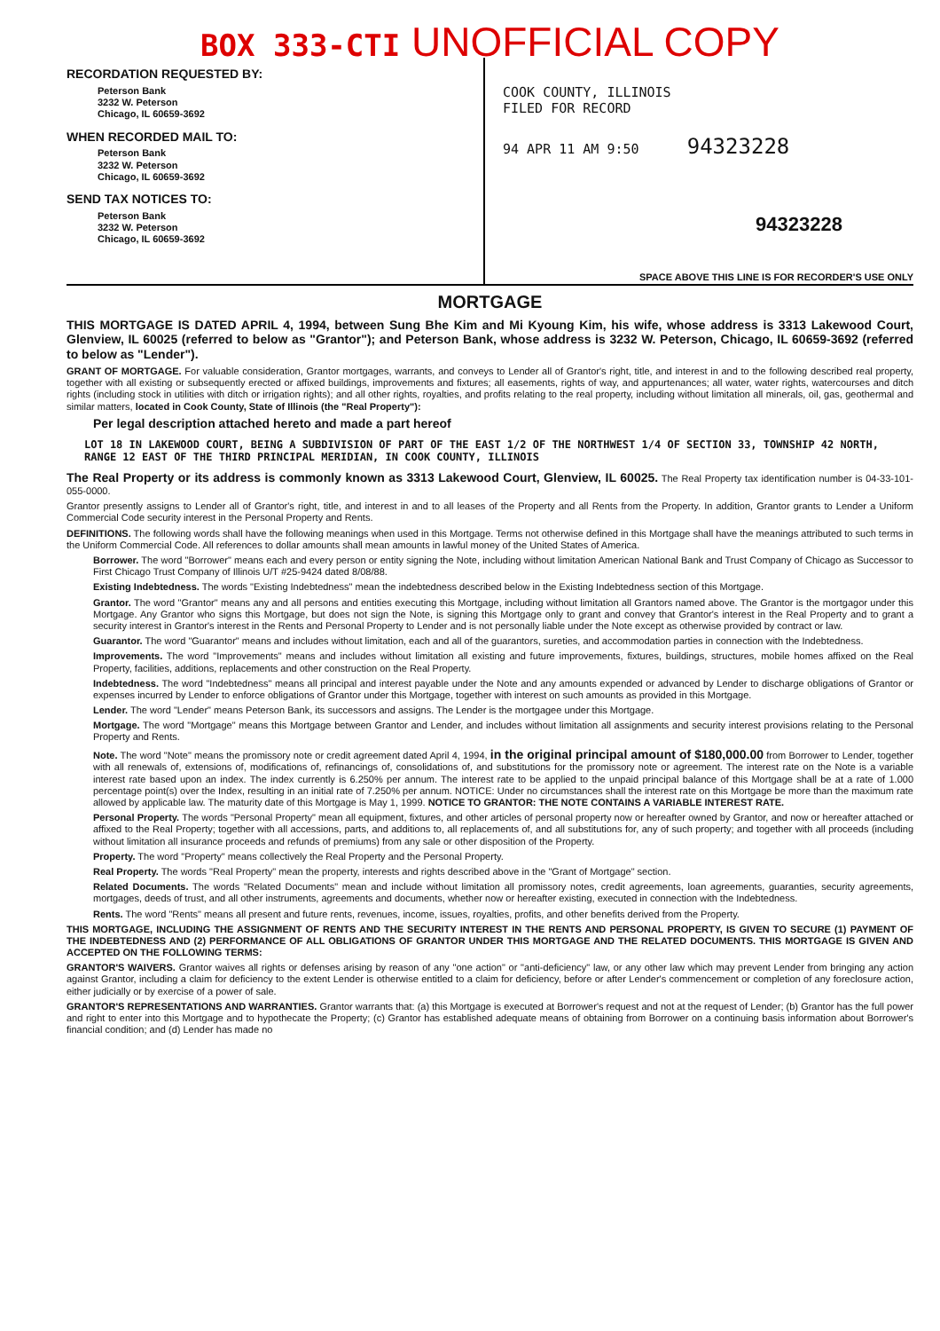BOX 333-CTI UNOFFICIAL COPY
RECORDATION REQUESTED BY:
Peterson Bank
3232 W. Peterson
Chicago, IL 60659-3692
WHEN RECORDED MAIL TO:
Peterson Bank
3232 W. Peterson
Chicago, IL 60659-3692
SEND TAX NOTICES TO:
Peterson Bank
3232 W. Peterson
Chicago, IL 60659-3692
COOK COUNTY, ILLINOIS
FILED FOR RECORD
94 APR 11 AM 9:50 94323228
94323228
SPACE ABOVE THIS LINE IS FOR RECORDER'S USE ONLY
MORTGAGE
THIS MORTGAGE IS DATED APRIL 4, 1994, between Sung Bhe Kim and Mi Kyoung Kim, his wife, whose address is 3313 Lakewood Court, Glenview, IL 60025 (referred to below as "Grantor"); and Peterson Bank, whose address is 3232 W. Peterson, Chicago, IL 60659-3692 (referred to below as "Lender").
GRANT OF MORTGAGE. For valuable consideration, Grantor mortgages, warrants, and conveys to Lender all of Grantor's right, title, and interest in and to the following described real property, together with all existing or subsequently erected or affixed buildings, improvements and fixtures; all easements, rights of way, and appurtenances; all water, water rights, watercourses and ditch rights (including stock in utilities with ditch or irrigation rights); and all other rights, royalties, and profits relating to the real property, including without limitation all minerals, oil, gas, geothermal and similar matters, located in Cook County, State of Illinois (the "Real Property"):
Per legal description attached hereto and made a part hereof
LOT 18 IN LAKEWOOD COURT, BEING A SUBDIVISION OF PART OF THE EAST 1/2 OF THE NORTHWEST 1/4 OF SECTION 33, TOWNSHIP 42 NORTH, RANGE 12 EAST OF THE THIRD PRINCIPAL MERIDIAN, IN COOK COUNTY, ILLINOIS
The Real Property or its address is commonly known as 3313 Lakewood Court, Glenview, IL 60025. The Real Property tax identification number is 04-33-101-055-0000.
Grantor presently assigns to Lender all of Grantor's right, title, and interest in and to all leases of the Property and all Rents from the Property. In addition, Grantor grants to Lender a Uniform Commercial Code security interest in the Personal Property and Rents.
DEFINITIONS. The following words shall have the following meanings when used in this Mortgage. Terms not otherwise defined in this Mortgage shall have the meanings attributed to such terms in the Uniform Commercial Code. All references to dollar amounts shall mean amounts in lawful money of the United States of America.
Borrower. The word "Borrower" means each and every person or entity signing the Note, including without limitation American National Bank and Trust Company of Chicago as Successor to First Chicago Trust Company of Illinois U/T #25-9424 dated 8/08/88.
Existing Indebtedness. The words "Existing Indebtedness" mean the indebtedness described below in the Existing Indebtedness section of this Mortgage.
Grantor. The word "Grantor" means any and all persons and entities executing this Mortgage, including without limitation all Grantors named above. The Grantor is the mortgagor under this Mortgage. Any Grantor who signs this Mortgage, but does not sign the Note, is signing this Mortgage only to grant and convey that Grantor's interest in the Real Property and to grant a security interest in Grantor's interest in the Rents and Personal Property to Lender and is not personally liable under the Note except as otherwise provided by contract or law.
Guarantor. The word "Guarantor" means and includes without limitation, each and all of the guarantors, sureties, and accommodation parties in connection with the Indebtedness.
Improvements. The word "Improvements" means and includes without limitation all existing and future improvements, fixtures, buildings, structures, mobile homes affixed on the Real Property, facilities, additions, replacements and other construction on the Real Property.
Indebtedness. The word "Indebtedness" means all principal and interest payable under the Note and any amounts expended or advanced by Lender to discharge obligations of Grantor or expenses incurred by Lender to enforce obligations of Grantor under this Mortgage, together with interest on such amounts as provided in this Mortgage.
Lender. The word "Lender" means Peterson Bank, its successors and assigns. The Lender is the mortgagee under this Mortgage.
Mortgage. The word "Mortgage" means this Mortgage between Grantor and Lender, and includes without limitation all assignments and security interest provisions relating to the Personal Property and Rents.
Note. The word "Note" means the promissory note or credit agreement dated April 4, 1994, in the original principal amount of $180,000.00 from Borrower to Lender, together with all renewals of, extensions of, modifications of, refinancings of, consolidations of, and substitutions for the promissory note or agreement. The interest rate on the Note is a variable interest rate based upon an index. The index currently is 6.250% per annum. The interest rate to be applied to the unpaid principal balance of this Mortgage shall be at a rate of 1.000 percentage point(s) over the Index, resulting in an initial rate of 7.250% per annum. NOTICE: Under no circumstances shall the interest rate on this Mortgage be more than the maximum rate allowed by applicable law. The maturity date of this Mortgage is May 1, 1999. NOTICE TO GRANTOR: THE NOTE CONTAINS A VARIABLE INTEREST RATE.
Personal Property. The words "Personal Property" mean all equipment, fixtures, and other articles of personal property now or hereafter owned by Grantor, and now or hereafter attached or affixed to the Real Property; together with all accessions, parts, and additions to, all replacements of, and all substitutions for, any of such property; and together with all proceeds (including without limitation all insurance proceeds and refunds of premiums) from any sale or other disposition of the Property.
Property. The word "Property" means collectively the Real Property and the Personal Property.
Real Property. The words "Real Property" mean the property, interests and rights described above in the "Grant of Mortgage" section.
Related Documents. The words "Related Documents" mean and include without limitation all promissory notes, credit agreements, loan agreements, guaranties, security agreements, mortgages, deeds of trust, and all other instruments, agreements and documents, whether now or hereafter existing, executed in connection with the Indebtedness.
Rents. The word "Rents" means all present and future rents, revenues, income, issues, royalties, profits, and other benefits derived from the Property.
THIS MORTGAGE, INCLUDING THE ASSIGNMENT OF RENTS AND THE SECURITY INTEREST IN THE RENTS AND PERSONAL PROPERTY, IS GIVEN TO SECURE (1) PAYMENT OF THE INDEBTEDNESS AND (2) PERFORMANCE OF ALL OBLIGATIONS OF GRANTOR UNDER THIS MORTGAGE AND THE RELATED DOCUMENTS. THIS MORTGAGE IS GIVEN AND ACCEPTED ON THE FOLLOWING TERMS:
GRANTOR'S WAIVERS. Grantor waives all rights or defenses arising by reason of any "one action" or "anti-deficiency" law, or any other law which may prevent Lender from bringing any action against Grantor, including a claim for deficiency to the extent Lender is otherwise entitled to a claim for deficiency, before or after Lender's commencement or completion of any foreclosure action, either judicially or by exercise of a power of sale.
GRANTOR'S REPRESENTATIONS AND WARRANTIES. Grantor warrants that: (a) this Mortgage is executed at Borrower's request and not at the request of Lender; (b) Grantor has the full power and right to enter into this Mortgage and to hypothecate the Property; (c) Grantor has established adequate means of obtaining from Borrower on a continuing basis information about Borrower's financial condition; and (d) Lender has made no